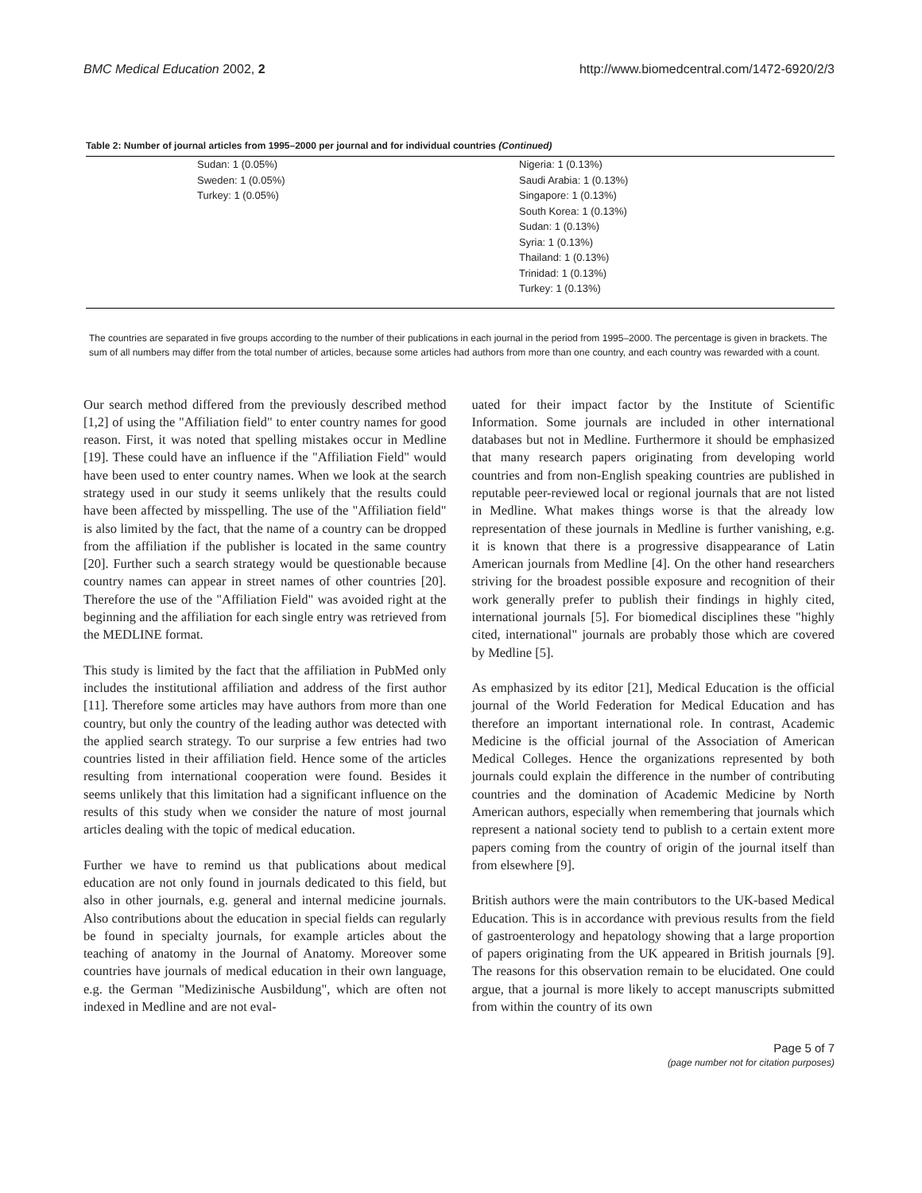BMC Medical Education 2002, 2 http://www.biomedcentral.com/1472-6920/2/3
Table 2: Number of journal articles from 1995–2000 per journal and for individual countries (Continued)
| | Sudan: 1 (0.05%) Sweden: 1 (0.05%) Turkey: 1 (0.05%) | Nigeria: 1 (0.13%) Saudi Arabia: 1 (0.13%) Singapore: 1 (0.13%) South Korea: 1 (0.13%) Sudan: 1 (0.13%) Syria: 1 (0.13%) Thailand: 1 (0.13%) Trinidad: 1 (0.13%) Turkey: 1 (0.13%) |
The countries are separated in five groups according to the number of their publications in each journal in the period from 1995–2000. The percentage is given in brackets. The sum of all numbers may differ from the total number of articles, because some articles had authors from more than one country, and each country was rewarded with a count.
Our search method differed from the previously described method [1,2] of using the "Affiliation field" to enter country names for good reason. First, it was noted that spelling mistakes occur in Medline [19]. These could have an influence if the "Affiliation Field" would have been used to enter country names. When we look at the search strategy used in our study it seems unlikely that the results could have been affected by misspelling. The use of the "Affiliation field" is also limited by the fact, that the name of a country can be dropped from the affiliation if the publisher is located in the same country [20]. Further such a search strategy would be questionable because country names can appear in street names of other countries [20]. Therefore the use of the "Affiliation Field" was avoided right at the beginning and the affiliation for each single entry was retrieved from the MEDLINE format.
This study is limited by the fact that the affiliation in PubMed only includes the institutional affiliation and address of the first author [11]. Therefore some articles may have authors from more than one country, but only the country of the leading author was detected with the applied search strategy. To our surprise a few entries had two countries listed in their affiliation field. Hence some of the articles resulting from international cooperation were found. Besides it seems unlikely that this limitation had a significant influence on the results of this study when we consider the nature of most journal articles dealing with the topic of medical education.
Further we have to remind us that publications about medical education are not only found in journals dedicated to this field, but also in other journals, e.g. general and internal medicine journals. Also contributions about the education in special fields can regularly be found in specialty journals, for example articles about the teaching of anatomy in the Journal of Anatomy. Moreover some countries have journals of medical education in their own language, e.g. the German "Medizinische Ausbildung", which are often not indexed in Medline and are not eval-
uated for their impact factor by the Institute of Scientific Information. Some journals are included in other international databases but not in Medline. Furthermore it should be emphasized that many research papers originating from developing world countries and from non-English speaking countries are published in reputable peer-reviewed local or regional journals that are not listed in Medline. What makes things worse is that the already low representation of these journals in Medline is further vanishing, e.g. it is known that there is a progressive disappearance of Latin American journals from Medline [4]. On the other hand researchers striving for the broadest possible exposure and recognition of their work generally prefer to publish their findings in highly cited, international journals [5]. For biomedical disciplines these "highly cited, international" journals are probably those which are covered by Medline [5].
As emphasized by its editor [21], Medical Education is the official journal of the World Federation for Medical Education and has therefore an important international role. In contrast, Academic Medicine is the official journal of the Association of American Medical Colleges. Hence the organizations represented by both journals could explain the difference in the number of contributing countries and the domination of Academic Medicine by North American authors, especially when remembering that journals which represent a national society tend to publish to a certain extent more papers coming from the country of origin of the journal itself than from elsewhere [9].
British authors were the main contributors to the UK-based Medical Education. This is in accordance with previous results from the field of gastroenterology and hepatology showing that a large proportion of papers originating from the UK appeared in British journals [9]. The reasons for this observation remain to be elucidated. One could argue, that a journal is more likely to accept manuscripts submitted from within the country of its own
Page 5 of 7
(page number not for citation purposes)